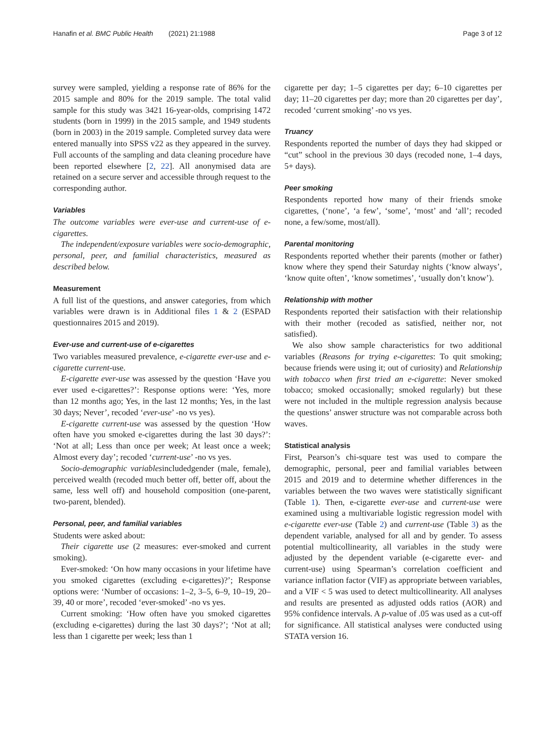Hanafin et al. BMC Public Health (2021) 21:1988 Page 3 of 12
survey were sampled, yielding a response rate of 86% for the 2015 sample and 80% for the 2019 sample. The total valid sample for this study was 3421 16-year-olds, comprising 1472 students (born in 1999) in the 2015 sample, and 1949 students (born in 2003) in the 2019 sample. Completed survey data were entered manually into SPSS v22 as they appeared in the survey. Full accounts of the sampling and data cleaning procedure have been reported elsewhere [2, 22]. All anonymised data are retained on a secure server and accessible through request to the corresponding author.
Variables
The outcome variables were ever-use and current-use of e-cigarettes.
The independent/exposure variables were socio-demographic, personal, peer, and familial characteristics, measured as described below.
Measurement
A full list of the questions, and answer categories, from which variables were drawn is in Additional files 1 & 2 (ESPAD questionnaires 2015 and 2019).
Ever-use and current-use of e-cigarettes
Two variables measured prevalence, e-cigarette ever-use and e-cigarette current-use.
E-cigarette ever-use was assessed by the question ‘Have you ever used e-cigarettes?’: Response options were: ‘Yes, more than 12 months ago; Yes, in the last 12 months; Yes, in the last 30 days; Never’, recoded ‘ever-use’ -no vs yes).
E-cigarette current-use was assessed by the question ‘How often have you smoked e-cigarettes during the last 30 days?’: ‘Not at all; Less than once per week; At least once a week; Almost every day’; recoded ‘current-use’ -no vs yes.
Socio-demographic variablesincludedgender (male, female), perceived wealth (recoded much better off, better off, about the same, less well off) and household composition (one-parent, two-parent, blended).
Personal, peer, and familial variables
Students were asked about:
Their cigarette use (2 measures: ever-smoked and current smoking).
Ever-smoked: ‘On how many occasions in your lifetime have you smoked cigarettes (excluding e-cigarettes)?’; Response options were: ‘Number of occasions: 1–2, 3–5, 6–9, 10–19, 20–39, 40 or more’, recoded ‘ever-smoked’ -no vs yes.
Current smoking: ‘How often have you smoked cigarettes (excluding e-cigarettes) during the last 30 days?’; ‘Not at all; less than 1 cigarette per week; less than 1
cigarette per day; 1–5 cigarettes per day; 6–10 cigarettes per day; 11–20 cigarettes per day; more than 20 cigarettes per day’, recoded ‘current smoking’ -no vs yes.
Truancy
Respondents reported the number of days they had skipped or “cut” school in the previous 30 days (recoded none, 1–4 days, 5+ days).
Peer smoking
Respondents reported how many of their friends smoke cigarettes, (‘none’, ‘a few’, ‘some’, ‘most’ and ‘all’; recoded none, a few/some, most/all).
Parental monitoring
Respondents reported whether their parents (mother or father) know where they spend their Saturday nights (‘know always’, ‘know quite often’, ‘know sometimes’, ‘usually don’t know’).
Relationship with mother
Respondents reported their satisfaction with their relationship with their mother (recoded as satisfied, neither nor, not satisfied).
We also show sample characteristics for two additional variables (Reasons for trying e-cigarettes: To quit smoking; because friends were using it; out of curiosity) and Relationship with tobacco when first tried an e-cigarette: Never smoked tobacco; smoked occasionally; smoked regularly) but these were not included in the multiple regression analysis because the questions’ answer structure was not comparable across both waves.
Statistical analysis
First, Pearson’s chi-square test was used to compare the demographic, personal, peer and familial variables between 2015 and 2019 and to determine whether differences in the variables between the two waves were statistically significant (Table 1). Then, e-cigarette ever-use and current-use were examined using a multivariable logistic regression model with e-cigarette ever-use (Table 2) and current-use (Table 3) as the dependent variable, analysed for all and by gender. To assess potential multicollinearity, all variables in the study were adjusted by the dependent variable (e-cigarette ever- and current-use) using Spearman’s correlation coefficient and variance inflation factor (VIF) as appropriate between variables, and a VIF < 5 was used to detect multicollinearity. All analyses and results are presented as adjusted odds ratios (AOR) and 95% confidence intervals. A p-value of .05 was used as a cut-off for significance. All statistical analyses were conducted using STATA version 16.